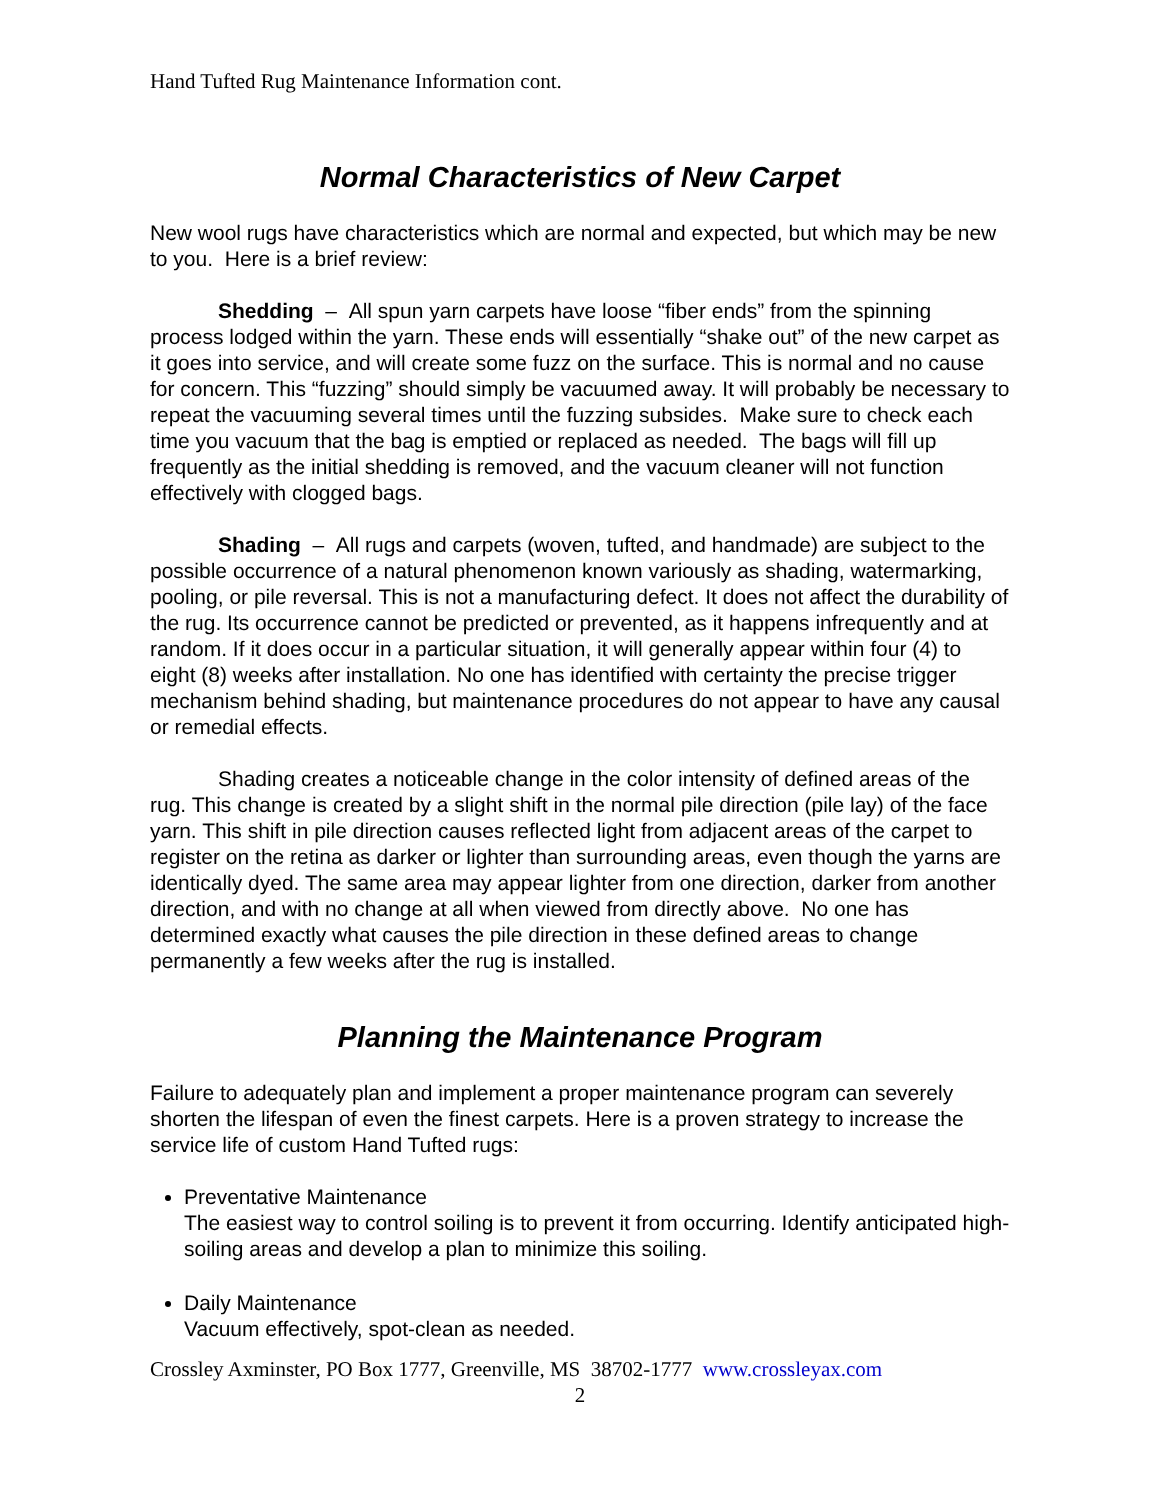Hand Tufted Rug Maintenance Information cont.
Normal Characteristics of New Carpet
New wool rugs have characteristics which are normal and expected, but which may be new to you. Here is a brief review:
Shedding – All spun yarn carpets have loose “fiber ends” from the spinning process lodged within the yarn. These ends will essentially “shake out” of the new carpet as it goes into service, and will create some fuzz on the surface. This is normal and no cause for concern. This “fuzzing” should simply be vacuumed away. It will probably be necessary to repeat the vacuuming several times until the fuzzing subsides. Make sure to check each time you vacuum that the bag is emptied or replaced as needed. The bags will fill up frequently as the initial shedding is removed, and the vacuum cleaner will not function effectively with clogged bags.
Shading – All rugs and carpets (woven, tufted, and handmade) are subject to the possible occurrence of a natural phenomenon known variously as shading, watermarking, pooling, or pile reversal. This is not a manufacturing defect. It does not affect the durability of the rug. Its occurrence cannot be predicted or prevented, as it happens infrequently and at random. If it does occur in a particular situation, it will generally appear within four (4) to eight (8) weeks after installation. No one has identified with certainty the precise trigger mechanism behind shading, but maintenance procedures do not appear to have any causal or remedial effects.
Shading creates a noticeable change in the color intensity of defined areas of the rug. This change is created by a slight shift in the normal pile direction (pile lay) of the face yarn. This shift in pile direction causes reflected light from adjacent areas of the carpet to register on the retina as darker or lighter than surrounding areas, even though the yarns are identically dyed. The same area may appear lighter from one direction, darker from another direction, and with no change at all when viewed from directly above. No one has determined exactly what causes the pile direction in these defined areas to change permanently a few weeks after the rug is installed.
Planning the Maintenance Program
Failure to adequately plan and implement a proper maintenance program can severely shorten the lifespan of even the finest carpets. Here is a proven strategy to increase the service life of custom Hand Tufted rugs:
Preventative Maintenance
The easiest way to control soiling is to prevent it from occurring. Identify anticipated high-soiling areas and develop a plan to minimize this soiling.
Daily Maintenance
Vacuum effectively, spot-clean as needed.
Crossley Axminster, PO Box 1777, Greenville, MS 38702-1777 www.crossleyax.com
2